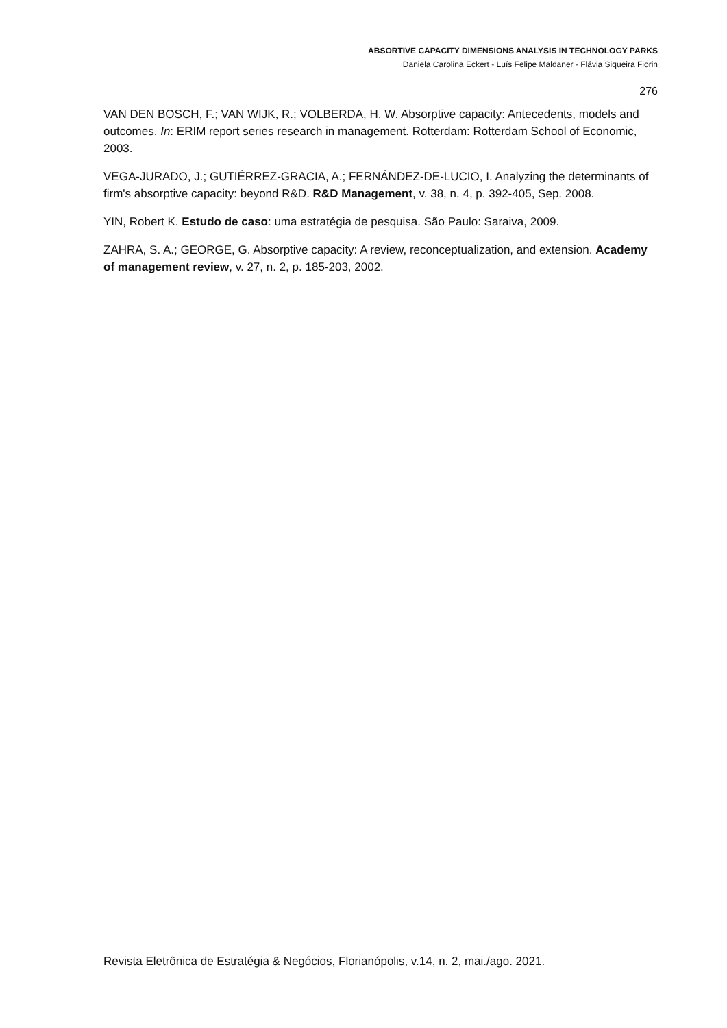ABSORTIVE CAPACITY DIMENSIONS ANALYSIS IN TECHNOLOGY PARKS
Daniela Carolina Eckert - Luís Felipe Maldaner - Flávia Siqueira Fiorin
276
VAN DEN BOSCH, F.; VAN WIJK, R.; VOLBERDA, H. W. Absorptive capacity: Antecedents, models and outcomes. In: ERIM report series research in management. Rotterdam: Rotterdam School of Economic, 2003.
VEGA-JURADO, J.; GUTIÉRREZ-GRACIA, A.; FERNÁNDEZ-DE-LUCIO, I. Analyzing the determinants of firm's absorptive capacity: beyond R&D. R&D Management, v. 38, n. 4, p. 392-405, Sep. 2008.
YIN, Robert K. Estudo de caso: uma estratégia de pesquisa. São Paulo: Saraiva, 2009.
ZAHRA, S. A.; GEORGE, G. Absorptive capacity: A review, reconceptualization, and extension. Academy of management review, v. 27, n. 2, p. 185-203, 2002.
Revista Eletrônica de Estratégia & Negócios, Florianópolis, v.14, n. 2, mai./ago. 2021.